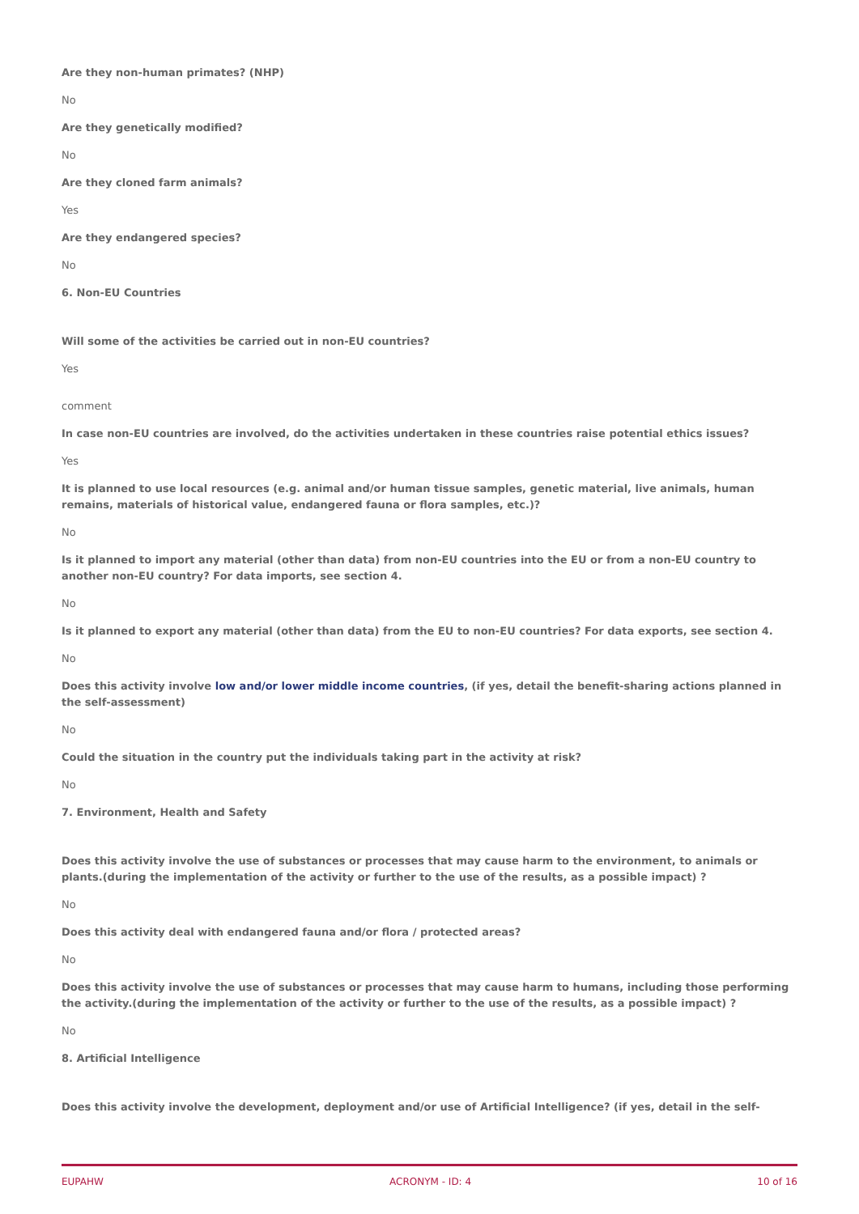Are they non-human primates? (NHP)
No
Are they genetically modified?
No
Are they cloned farm animals?
Yes
Are they endangered species?
No
6. Non-EU Countries
Will some of the activities be carried out in non-EU countries?
Yes
comment
In case non-EU countries are involved, do the activities undertaken in these countries raise potential ethics issues?
Yes
It is planned to use local resources (e.g. animal and/or human tissue samples, genetic material, live animals, human remains, materials of historical value, endangered fauna or flora samples, etc.)?
No
Is it planned to import any material (other than data) from non-EU countries into the EU or from a non-EU country to another non-EU country? For data imports, see section 4.
No
Is it planned to export any material (other than data) from the EU to non-EU countries? For data exports, see section 4.
No
Does this activity involve low and/or lower middle income countries, (if yes, detail the benefit-sharing actions planned in the self-assessment)
No
Could the situation in the country put the individuals taking part in the activity at risk?
No
7. Environment, Health and Safety
Does this activity involve the use of substances or processes that may cause harm to the environment, to animals or plants.(during the implementation of the activity or further to the use of the results, as a possible impact) ?
No
Does this activity deal with endangered fauna and/or flora / protected areas?
No
Does this activity involve the use of substances or processes that may cause harm to humans, including those performing the activity.(during the implementation of the activity or further to the use of the results, as a possible impact) ?
No
8. Artificial Intelligence
Does this activity involve the development, deployment and/or use of Artificial Intelligence? (if yes, detail in the self-
EUPAHW ACRONYM - ID: 4 10 of 16